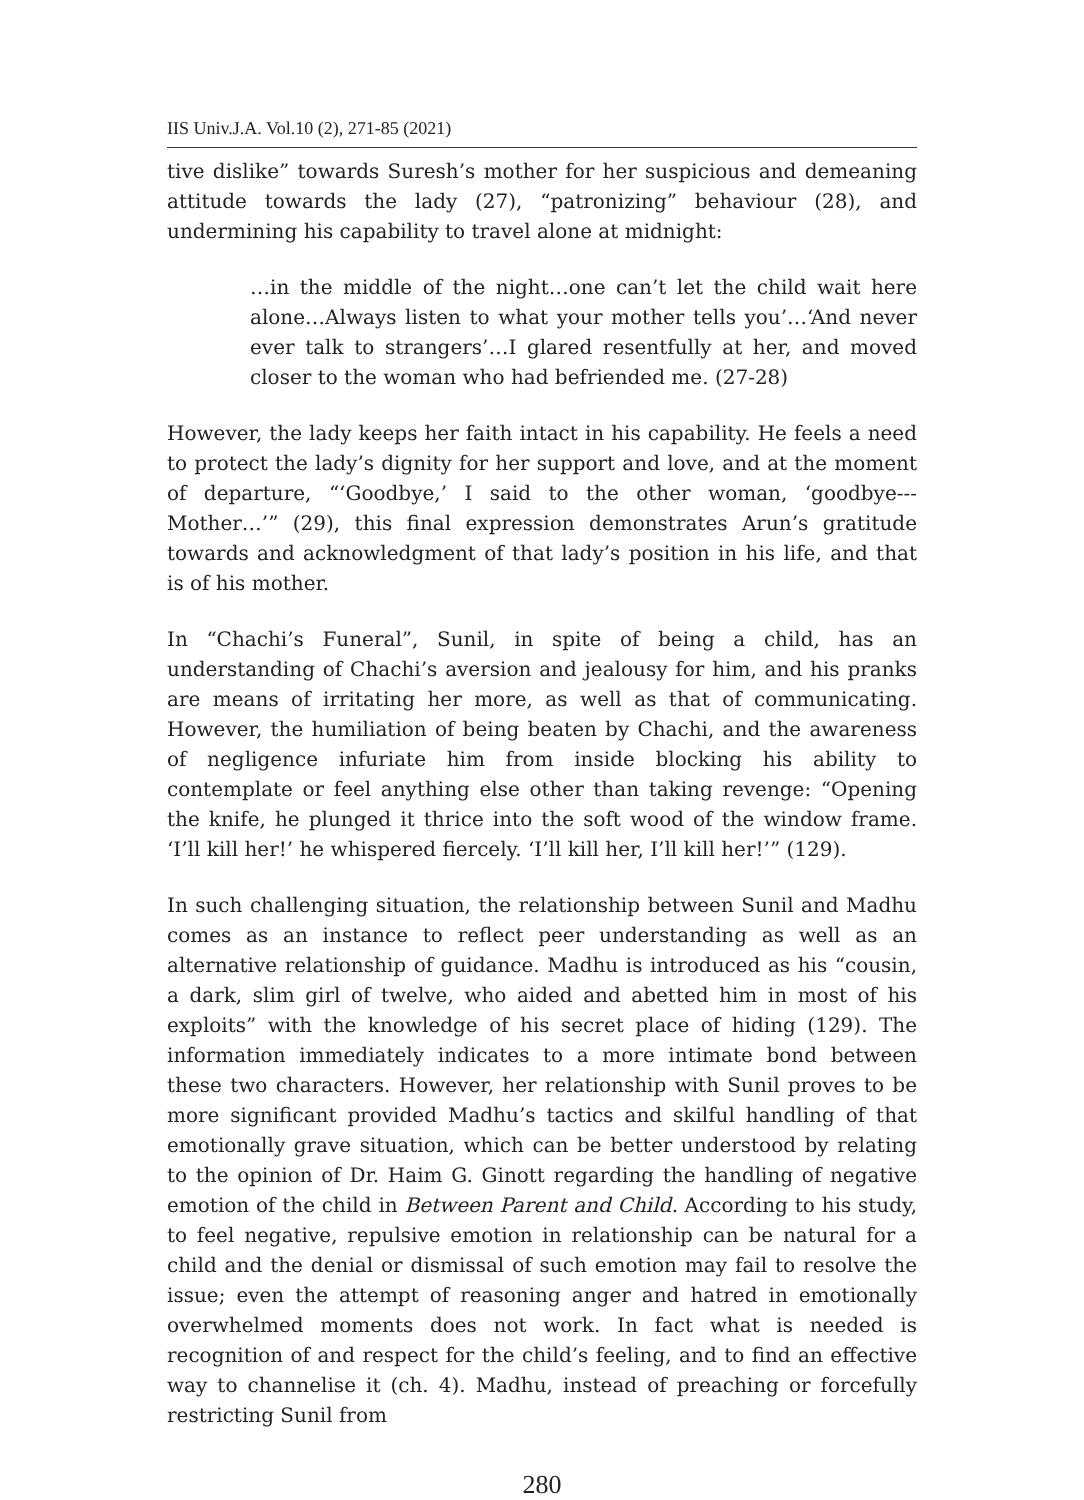IIS Univ.J.A. Vol.10 (2), 271-85 (2021)
tive dislike” towards Suresh’s mother for her suspicious and demeaning attitude towards the lady (27), “patronizing” behaviour (28), and undermining his capability to travel alone at midnight:
…in the middle of the night…one can’t let the child wait here alone…Always listen to what your mother tells you’…‘And never ever talk to strangers’…I glared resentfully at her, and moved closer to the woman who had befriended me. (27-28)
However, the lady keeps her faith intact in his capability. He feels a need to protect the lady’s dignity for her support and love, and at the moment of departure, “‘Goodbye,’ I said to the other woman, ‘goodbye---Mother…’” (29), this final expression demonstrates Arun’s gratitude towards and acknowledgment of that lady’s position in his life, and that is of his mother.
In “Chachi’s Funeral”, Sunil, in spite of being a child, has an understanding of Chachi’s aversion and jealousy for him, and his pranks are means of irritating her more, as well as that of communicating. However, the humiliation of being beaten by Chachi, and the awareness of negligence infuriate him from inside blocking his ability to contemplate or feel anything else other than taking revenge: “Opening the knife, he plunged it thrice into the soft wood of the window frame. ‘I’ll kill her!’ he whispered fiercely. ‘I’ll kill her, I’ll kill her!’” (129).
In such challenging situation, the relationship between Sunil and Madhu comes as an instance to reflect peer understanding as well as an alternative relationship of guidance. Madhu is introduced as his “cousin, a dark, slim girl of twelve, who aided and abetted him in most of his exploits” with the knowledge of his secret place of hiding (129). The information immediately indicates to a more intimate bond between these two characters. However, her relationship with Sunil proves to be more significant provided Madhu’s tactics and skilful handling of that emotionally grave situation, which can be better understood by relating to the opinion of Dr. Haim G. Ginott regarding the handling of negative emotion of the child in Between Parent and Child. According to his study, to feel negative, repulsive emotion in relationship can be natural for a child and the denial or dismissal of such emotion may fail to resolve the issue; even the attempt of reasoning anger and hatred in emotionally overwhelmed moments does not work. In fact what is needed is recognition of and respect for the child’s feeling, and to find an effective way to channelise it (ch. 4). Madhu, instead of preaching or forcefully restricting Sunil from
280